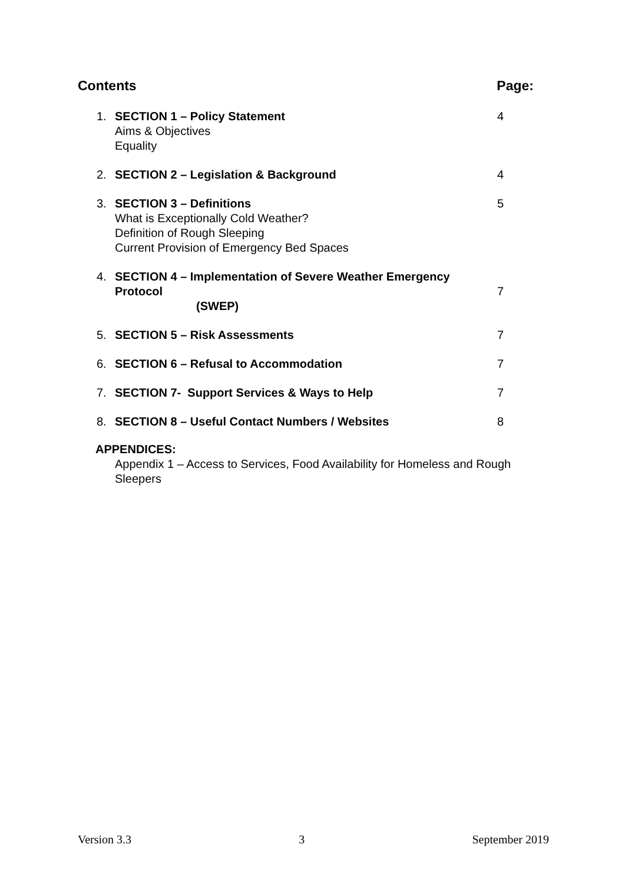Contents Page:
1. SECTION 1 – Policy Statement
Aims & Objectives
Equality 4
2. SECTION 2 – Legislation & Background 4
3. SECTION 3 – Definitions
What is Exceptionally Cold Weather?
Definition of Rough Sleeping
Current Provision of Emergency Bed Spaces 5
4. SECTION 4 – Implementation of Severe Weather Emergency Protocol
(SWEP)
7
5. SECTION 5 – Risk Assessments 7
6. SECTION 6 – Refusal to Accommodation 7
7. SECTION 7- Support Services & Ways to Help 7
8. SECTION 8 – Useful Contact Numbers / Websites 8
APPENDICES:
Appendix 1 – Access to Services, Food Availability for Homeless and Rough Sleepers
Version 3.3 3 September 2019